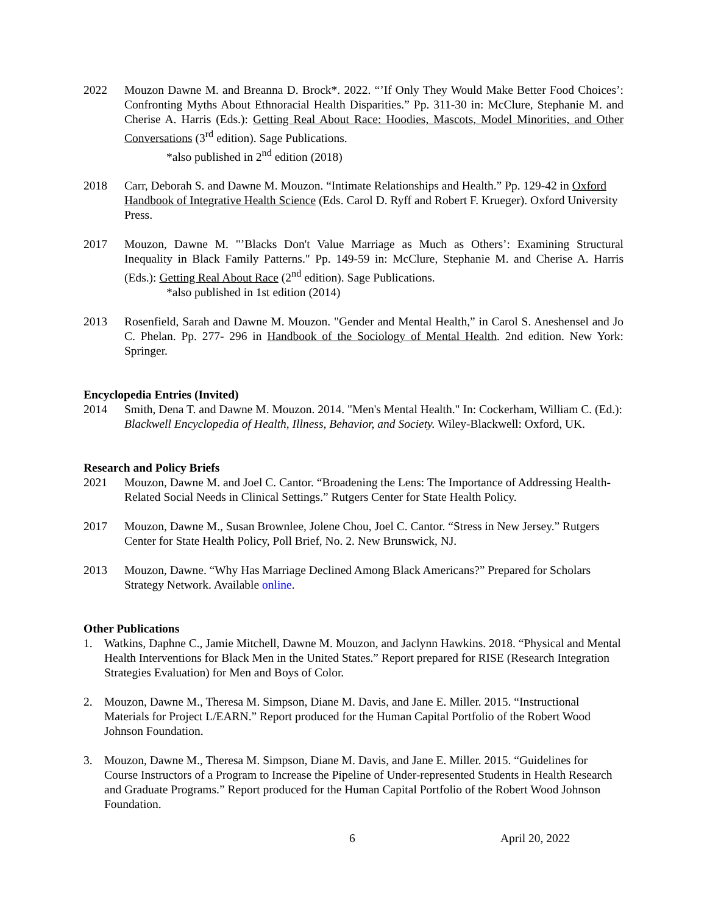2022 Mouzon Dawne M. and Breanna D. Brock*. 2022. “’If Only They Would Make Better Food Choices’: Confronting Myths About Ethnoracial Health Disparities.” Pp. 311-30 in: McClure, Stephanie M. and Cherise A. Harris (Eds.): Getting Real About Race: Hoodies, Mascots, Model Minorities, and Other Conversations (3<sup>rd</sup> edition). Sage Publications.
*also published in 2<sup>nd</sup> edition (2018)
2018 Carr, Deborah S. and Dawne M. Mouzon. “Intimate Relationships and Health.” Pp. 129-42 in Oxford Handbook of Integrative Health Science (Eds. Carol D. Ryff and Robert F. Krueger). Oxford University Press.
2017 Mouzon, Dawne M. "’Blacks Don't Value Marriage as Much as Others’: Examining Structural Inequality in Black Family Patterns." Pp. 149-59 in: McClure, Stephanie M. and Cherise A. Harris (Eds.): Getting Real About Race (2<sup>nd</sup> edition). Sage Publications.
*also published in 1st edition (2014)
2013 Rosenfield, Sarah and Dawne M. Mouzon. "Gender and Mental Health,” in Carol S. Aneshensel and Jo C. Phelan. Pp. 277- 296 in Handbook of the Sociology of Mental Health. 2nd edition. New York: Springer.
Encyclopedia Entries (Invited)
2014 Smith, Dena T. and Dawne M. Mouzon. 2014. "Men's Mental Health." In: Cockerham, William C. (Ed.): Blackwell Encyclopedia of Health, Illness, Behavior, and Society. Wiley-Blackwell: Oxford, UK.
Research and Policy Briefs
2021 Mouzon, Dawne M. and Joel C. Cantor. “Broadening the Lens: The Importance of Addressing Health-Related Social Needs in Clinical Settings.” Rutgers Center for State Health Policy.
2017 Mouzon, Dawne M., Susan Brownlee, Jolene Chou, Joel C. Cantor. “Stress in New Jersey.” Rutgers Center for State Health Policy, Poll Brief, No. 2. New Brunswick, NJ.
2013 Mouzon, Dawne. “Why Has Marriage Declined Among Black Americans?” Prepared for Scholars Strategy Network. Available online.
Other Publications
1. Watkins, Daphne C., Jamie Mitchell, Dawne M. Mouzon, and Jaclynn Hawkins. 2018. “Physical and Mental Health Interventions for Black Men in the United States.” Report prepared for RISE (Research Integration Strategies Evaluation) for Men and Boys of Color.
2. Mouzon, Dawne M., Theresa M. Simpson, Diane M. Davis, and Jane E. Miller. 2015. “Instructional Materials for Project L/EARN.” Report produced for the Human Capital Portfolio of the Robert Wood Johnson Foundation.
3. Mouzon, Dawne M., Theresa M. Simpson, Diane M. Davis, and Jane E. Miller. 2015. “Guidelines for Course Instructors of a Program to Increase the Pipeline of Under-represented Students in Health Research and Graduate Programs.” Report produced for the Human Capital Portfolio of the Robert Wood Johnson Foundation.
6 April 20, 2022